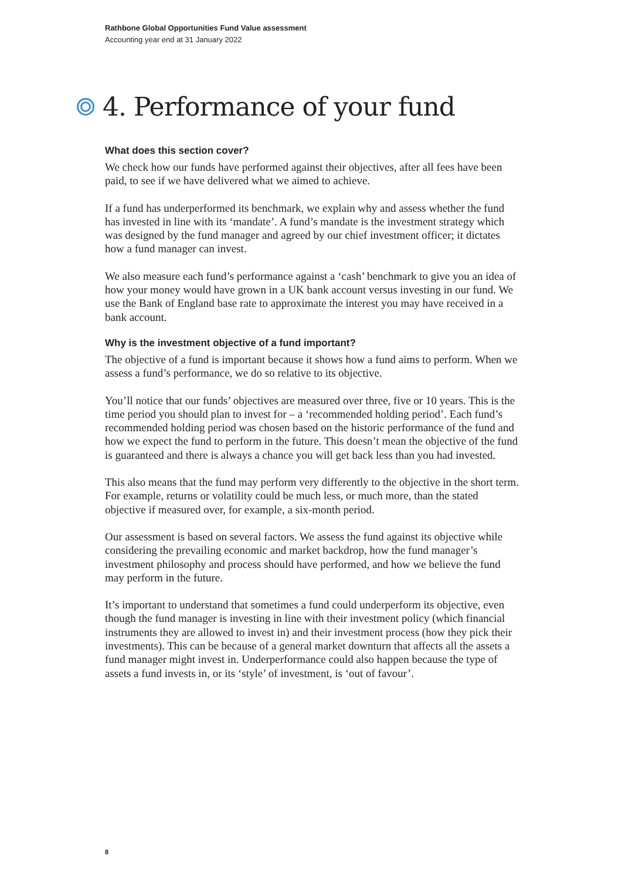Rathbone Global Opportunities Fund Value assessment
Accounting year end at 31 January 2022
4. Performance of your fund
What does this section cover?
We check how our funds have performed against their objectives, after all fees have been paid, to see if we have delivered what we aimed to achieve.
If a fund has underperformed its benchmark, we explain why and assess whether the fund has invested in line with its ‘mandate’. A fund’s mandate is the investment strategy which was designed by the fund manager and agreed by our chief investment officer; it dictates how a fund manager can invest.
We also measure each fund’s performance against a ‘cash’ benchmark to give you an idea of how your money would have grown in a UK bank account versus investing in our fund. We use the Bank of England base rate to approximate the interest you may have received in a bank account.
Why is the investment objective of a fund important?
The objective of a fund is important because it shows how a fund aims to perform. When we assess a fund’s performance, we do so relative to its objective.
You’ll notice that our funds’ objectives are measured over three, five or 10 years. This is the time period you should plan to invest for – a ‘recommended holding period’. Each fund’s recommended holding period was chosen based on the historic performance of the fund and how we expect the fund to perform in the future. This doesn’t mean the objective of the fund is guaranteed and there is always a chance you will get back less than you had invested.
This also means that the fund may perform very differently to the objective in the short term. For example, returns or volatility could be much less, or much more, than the stated objective if measured over, for example, a six-month period.
Our assessment is based on several factors. We assess the fund against its objective while considering the prevailing economic and market backdrop, how the fund manager’s investment philosophy and process should have performed, and how we believe the fund may perform in the future.
It’s important to understand that sometimes a fund could underperform its objective, even though the fund manager is investing in line with their investment policy (which financial instruments they are allowed to invest in) and their investment process (how they pick their investments). This can be because of a general market downturn that affects all the assets a fund manager might invest in. Underperformance could also happen because the type of assets a fund invests in, or its ‘style’ of investment, is ‘out of favour’.
8